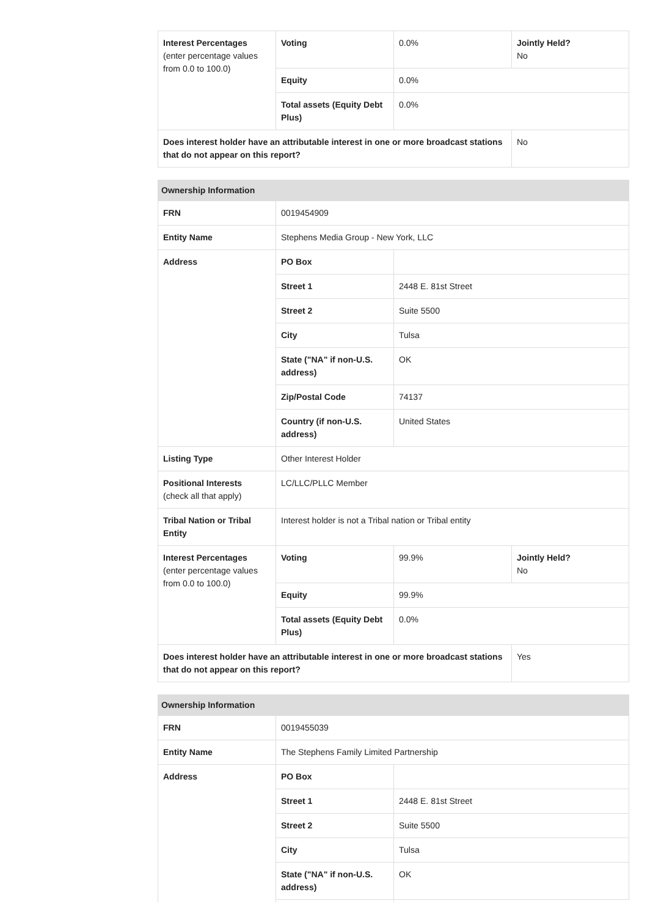| Interest Percentages (enter percentage values from 0.0 to 100.0) | Voting | 0.0% | Jointly Held? No |
| | Equity | 0.0% | |
| | Total assets (Equity Debt Plus) | 0.0% | |
| Does interest holder have an attributable interest in one or more broadcast stations that do not appear on this report? | | | No |
| Ownership Information | | | |
| --- | --- | --- | --- |
| FRN | 0019454909 | | |
| Entity Name | Stephens Media Group - New York, LLC | | |
| Address | PO Box | | |
| | Street 1 | 2448 E. 81st Street | |
| | Street 2 | Suite 5500 | |
| | City | Tulsa | |
| | State ("NA" if non-U.S. address) | OK | |
| | Zip/Postal Code | 74137 | |
| | Country (if non-U.S. address) | United States | |
| Listing Type | Other Interest Holder | | |
| Positional Interests (check all that apply) | LC/LLC/PLLC Member | | |
| Tribal Nation or Tribal Entity | Interest holder is not a Tribal nation or Tribal entity | | |
| Interest Percentages (enter percentage values from 0.0 to 100.0) | Voting | 99.9% | Jointly Held? No |
| | Equity | 99.9% | |
| | Total assets (Equity Debt Plus) | 0.0% | |
| Does interest holder have an attributable interest in one or more broadcast stations that do not appear on this report? | | | Yes |
| Ownership Information | | |
| --- | --- | --- |
| FRN | 0019455039 | |
| Entity Name | The Stephens Family Limited Partnership | |
| Address | PO Box | |
| | Street 1 | 2448 E. 81st Street |
| | Street 2 | Suite 5500 |
| | City | Tulsa |
| | State ("NA" if non-U.S. address) | OK |